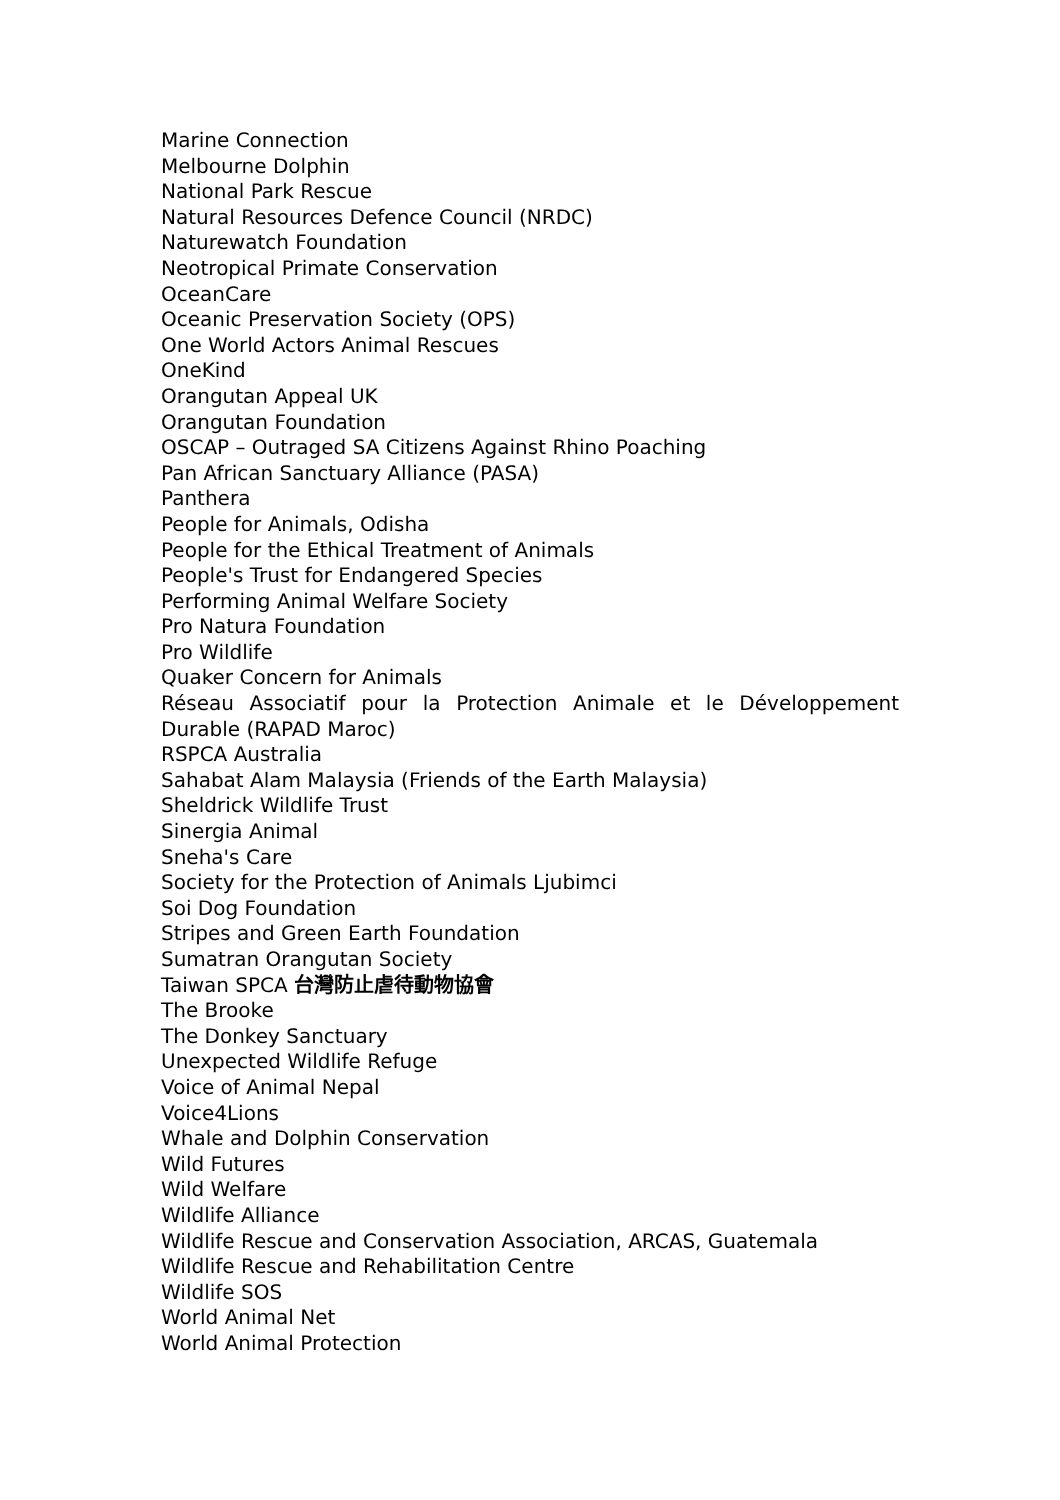Marine Connection
Melbourne Dolphin
National Park Rescue
Natural Resources Defence Council (NRDC)
Naturewatch Foundation
Neotropical Primate Conservation
OceanCare
Oceanic Preservation Society (OPS)
One World Actors Animal Rescues
OneKind
Orangutan Appeal UK
Orangutan Foundation
OSCAP – Outraged SA Citizens Against Rhino Poaching
Pan African Sanctuary Alliance (PASA)
Panthera
People for Animals, Odisha
People for the Ethical Treatment of Animals
People's Trust for Endangered Species
Performing Animal Welfare Society
Pro Natura Foundation
Pro Wildlife
Quaker Concern for Animals
Réseau Associatif pour la Protection Animale et le Développement Durable (RAPAD Maroc)
RSPCA Australia
Sahabat Alam Malaysia (Friends of the Earth Malaysia)
Sheldrick Wildlife Trust
Sinergia Animal
Sneha's Care
Society for the Protection of Animals Ljubimci
Soi Dog Foundation
Stripes and Green Earth Foundation
Sumatran Orangutan Society
Taiwan SPCA 台灣防止虐待動物協會
The Brooke
The Donkey Sanctuary
Unexpected Wildlife Refuge
Voice of Animal Nepal
Voice4Lions
Whale and Dolphin Conservation
Wild Futures
Wild Welfare
Wildlife Alliance
Wildlife Rescue and Conservation Association, ARCAS, Guatemala
Wildlife Rescue and Rehabilitation Centre
Wildlife SOS
World Animal Net
World Animal Protection